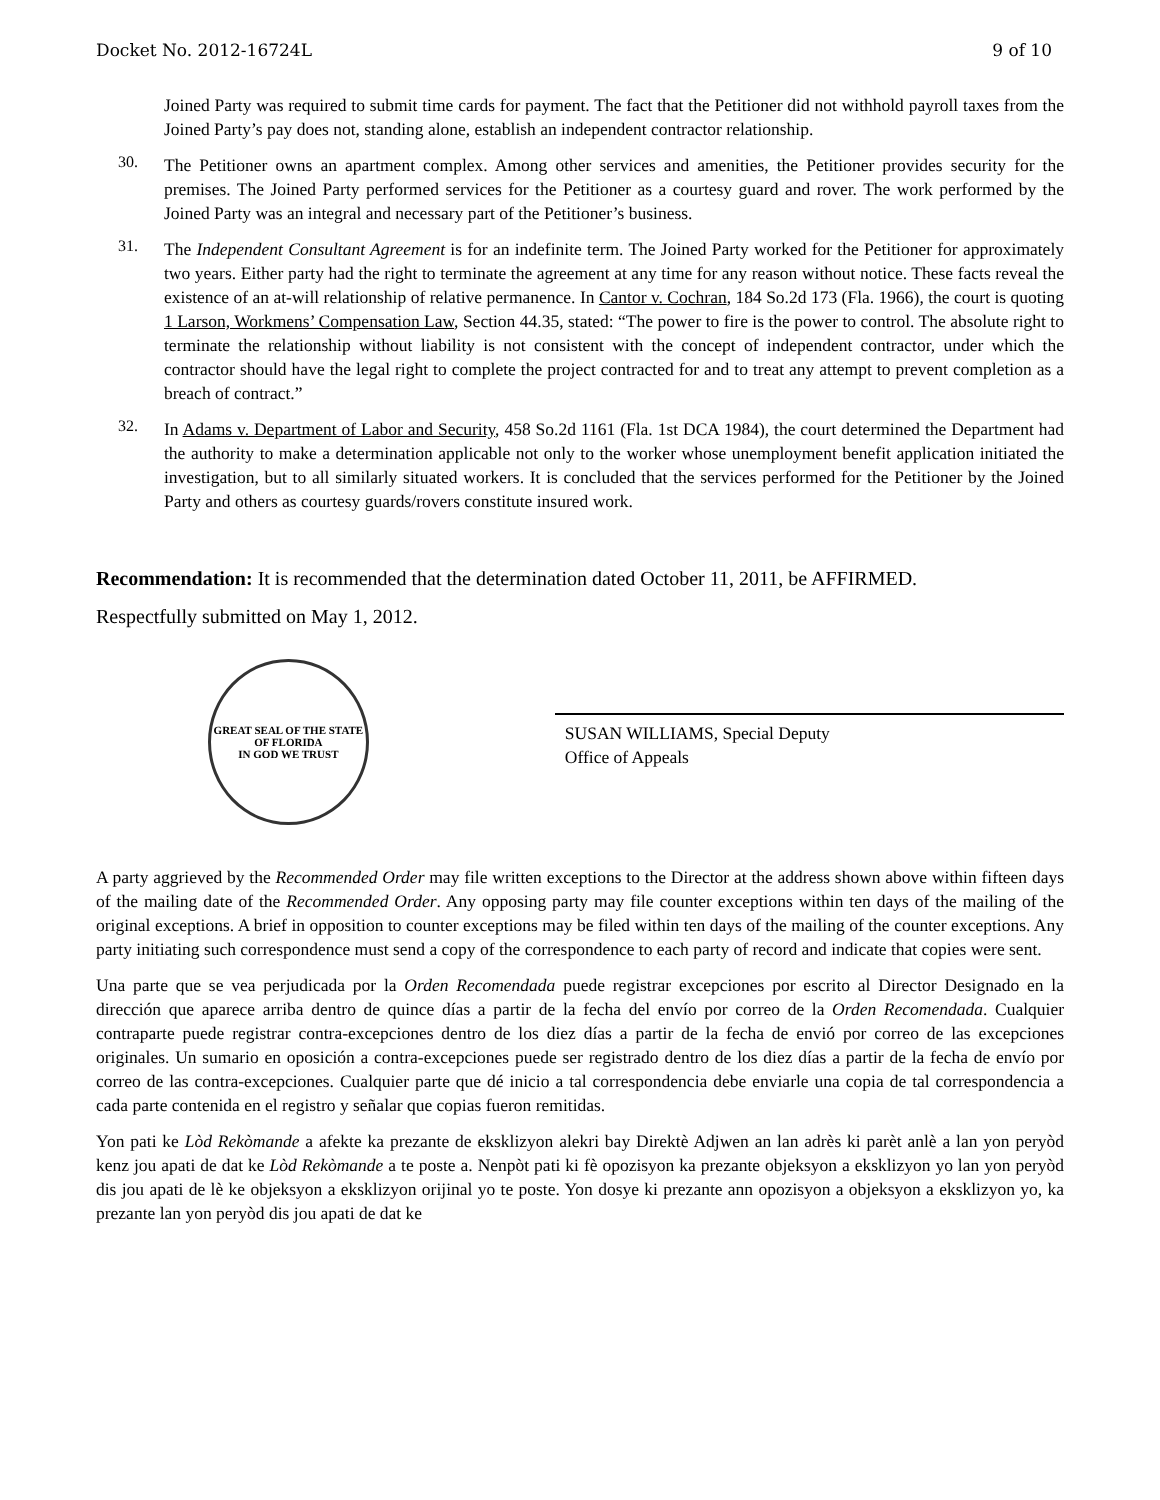Docket No. 2012-16724L 9 of 10
Joined Party was required to submit time cards for payment. The fact that the Petitioner did not withhold payroll taxes from the Joined Party’s pay does not, standing alone, establish an independent contractor relationship.
30.
The Petitioner owns an apartment complex. Among other services and amenities, the Petitioner provides security for the premises. The Joined Party performed services for the Petitioner as a courtesy guard and rover. The work performed by the Joined Party was an integral and necessary part of the Petitioner’s business.
31.
The Independent Consultant Agreement is for an indefinite term. The Joined Party worked for the Petitioner for approximately two years. Either party had the right to terminate the agreement at any time for any reason without notice. These facts reveal the existence of an at-will relationship of relative permanence. In Cantor v. Cochran, 184 So.2d 173 (Fla. 1966), the court is quoting 1 Larson, Workmens’ Compensation Law, Section 44.35, stated: “The power to fire is the power to control. The absolute right to terminate the relationship without liability is not consistent with the concept of independent contractor, under which the contractor should have the legal right to complete the project contracted for and to treat any attempt to prevent completion as a breach of contract.”
32.
In Adams v. Department of Labor and Security, 458 So.2d 1161 (Fla. 1st DCA 1984), the court determined the Department had the authority to make a determination applicable not only to the worker whose unemployment benefit application initiated the investigation, but to all similarly situated workers. It is concluded that the services performed for the Petitioner by the Joined Party and others as courtesy guards/rovers constitute insured work.
Recommendation: It is recommended that the determination dated October 11, 2011, be AFFIRMED.
Respectfully submitted on May 1, 2012.
GREAT SEAL OF THE STATE OF FLORIDA
IN GOD WE TRUST
SUSAN WILLIAMS, Special Deputy
Office of Appeals
A party aggrieved by the Recommended Order may file written exceptions to the Director at the address shown above within fifteen days of the mailing date of the Recommended Order. Any opposing party may file counter exceptions within ten days of the mailing of the original exceptions. A brief in opposition to counter exceptions may be filed within ten days of the mailing of the counter exceptions. Any party initiating such correspondence must send a copy of the correspondence to each party of record and indicate that copies were sent.
Una parte que se vea perjudicada por la Orden Recomendada puede registrar excepciones por escrito al Director Designado en la dirección que aparece arriba dentro de quince días a partir de la fecha del envío por correo de la Orden Recomendada. Cualquier contraparte puede registrar contra-excepciones dentro de los diez días a partir de la fecha de envió por correo de las excepciones originales. Un sumario en oposición a contra-excepciones puede ser registrado dentro de los diez días a partir de la fecha de envío por correo de las contra-excepciones. Cualquier parte que dé inicio a tal correspondencia debe enviarle una copia de tal correspondencia a cada parte contenida en el registro y señalar que copias fueron remitidas.
Yon pati ke Lòd Rekòmande a afekte ka prezante de eksklizyon alekri bay Direktè Adjwen an lan adrès ki parèt anlè a lan yon peryòd kenz jou apati de dat ke Lòd Rekòmande a te poste a. Nenpòt pati ki fè opozisyon ka prezante objeksyon a eksklizyon yo lan yon peryòd dis jou apati de lè ke objeksyon a eksklizyon orijinal yo te poste. Yon dosye ki prezante ann opozisyon a objeksyon a eksklizyon yo, ka prezante lan yon peryòd dis jou apati de dat ke